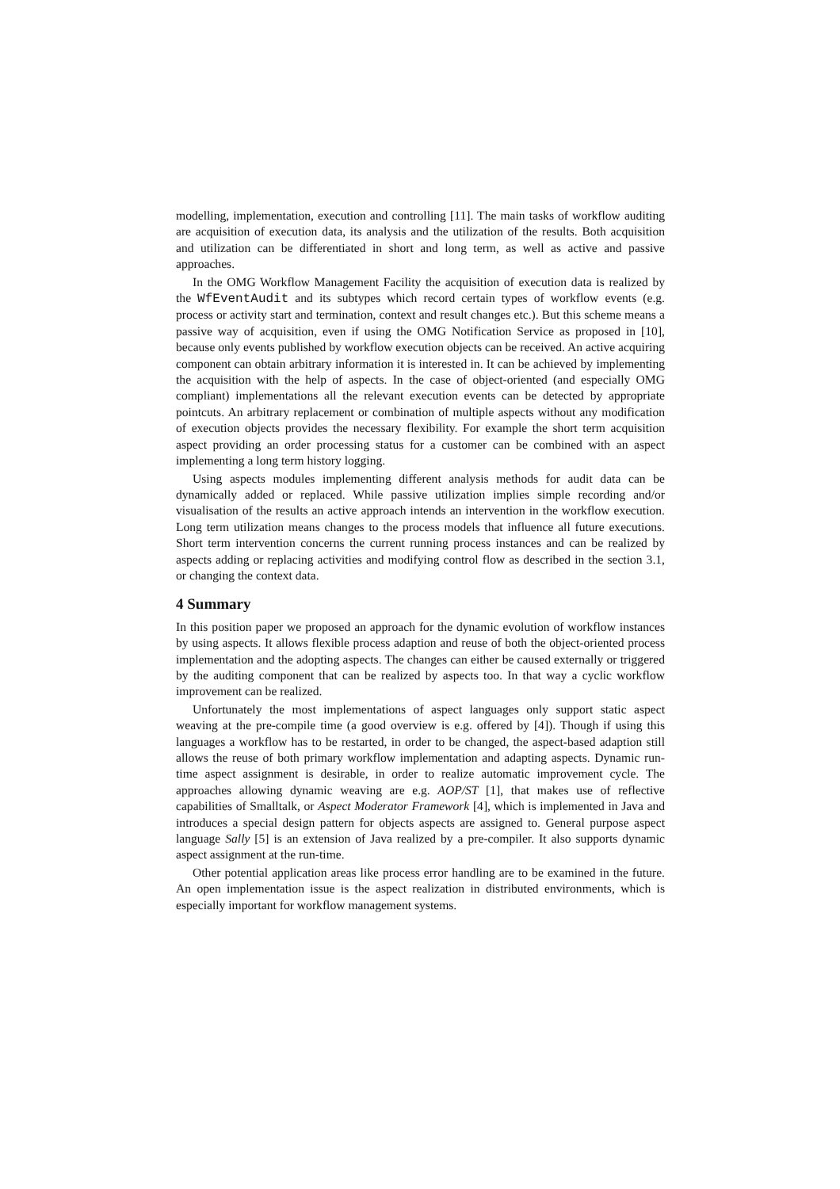modelling, implementation, execution and controlling [11]. The main tasks of workflow auditing are acquisition of execution data, its analysis and the utilization of the results. Both acquisition and utilization can be differentiated in short and long term, as well as active and passive approaches.
In the OMG Workflow Management Facility the acquisition of execution data is realized by the WfEventAudit and its subtypes which record certain types of workflow events (e.g. process or activity start and termination, context and result changes etc.). But this scheme means a passive way of acquisition, even if using the OMG Notification Service as proposed in [10], because only events published by workflow execution objects can be received. An active acquiring component can obtain arbitrary information it is interested in. It can be achieved by implementing the acquisition with the help of aspects. In the case of object-oriented (and especially OMG compliant) implementations all the relevant execution events can be detected by appropriate pointcuts. An arbitrary replacement or combination of multiple aspects without any modification of execution objects provides the necessary flexibility. For example the short term acquisition aspect providing an order processing status for a customer can be combined with an aspect implementing a long term history logging.
Using aspects modules implementing different analysis methods for audit data can be dynamically added or replaced. While passive utilization implies simple recording and/or visualisation of the results an active approach intends an intervention in the workflow execution. Long term utilization means changes to the process models that influence all future executions. Short term intervention concerns the current running process instances and can be realized by aspects adding or replacing activities and modifying control flow as described in the section 3.1, or changing the context data.
4 Summary
In this position paper we proposed an approach for the dynamic evolution of workflow instances by using aspects. It allows flexible process adaption and reuse of both the object-oriented process implementation and the adopting aspects. The changes can either be caused externally or triggered by the auditing component that can be realized by aspects too. In that way a cyclic workflow improvement can be realized.
Unfortunately the most implementations of aspect languages only support static aspect weaving at the pre-compile time (a good overview is e.g. offered by [4]). Though if using this languages a workflow has to be restarted, in order to be changed, the aspect-based adaption still allows the reuse of both primary workflow implementation and adapting aspects. Dynamic run-time aspect assignment is desirable, in order to realize automatic improvement cycle. The approaches allowing dynamic weaving are e.g. AOP/ST [1], that makes use of reflective capabilities of Smalltalk, or Aspect Moderator Framework [4], which is implemented in Java and introduces a special design pattern for objects aspects are assigned to. General purpose aspect language Sally [5] is an extension of Java realized by a pre-compiler. It also supports dynamic aspect assignment at the run-time.
Other potential application areas like process error handling are to be examined in the future. An open implementation issue is the aspect realization in distributed environments, which is especially important for workflow management systems.